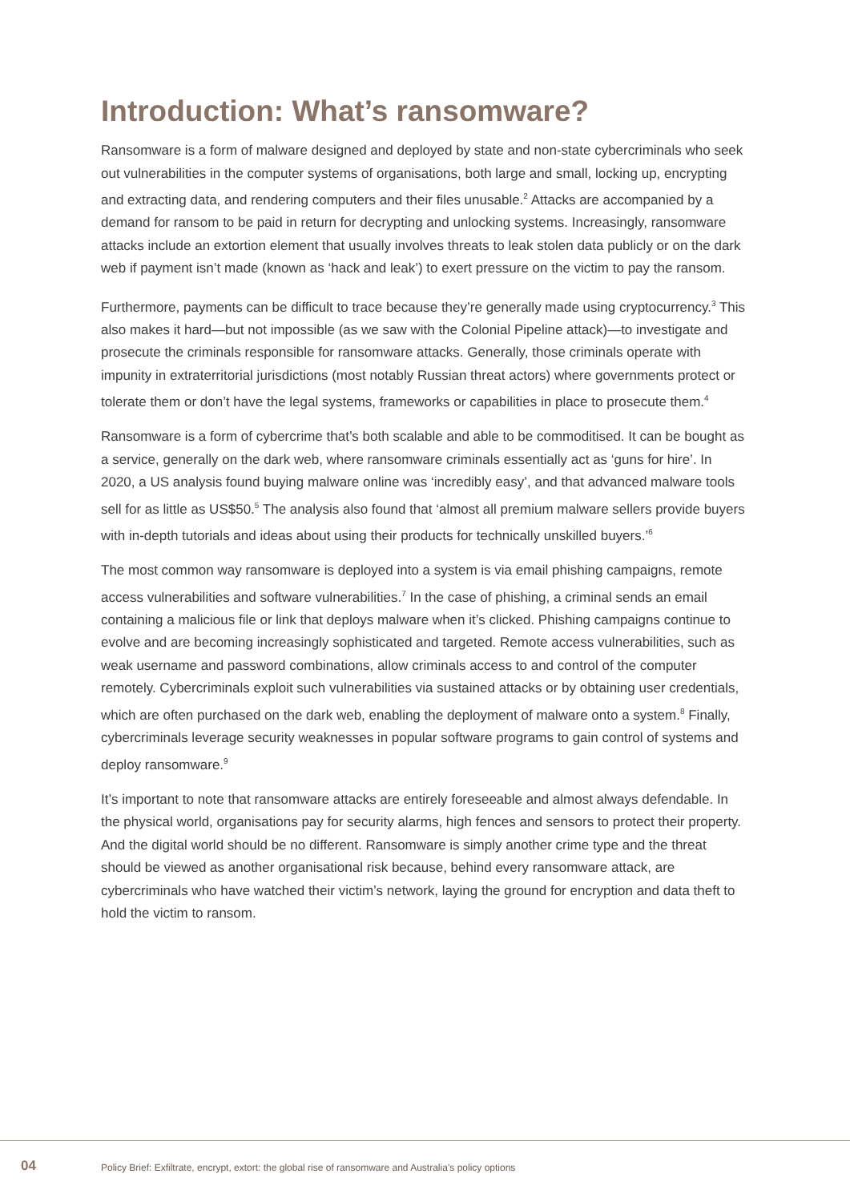Introduction: What’s ransomware?
Ransomware is a form of malware designed and deployed by state and non-state cybercriminals who seek out vulnerabilities in the computer systems of organisations, both large and small, locking up, encrypting and extracting data, and rendering computers and their files unusable.<sup>2</sup> Attacks are accompanied by a demand for ransom to be paid in return for decrypting and unlocking systems. Increasingly, ransomware attacks include an extortion element that usually involves threats to leak stolen data publicly or on the dark web if payment isn’t made (known as ‘hack and leak’) to exert pressure on the victim to pay the ransom.
Furthermore, payments can be difficult to trace because they’re generally made using cryptocurrency.<sup>3</sup> This also makes it hard—but not impossible (as we saw with the Colonial Pipeline attack)—to investigate and prosecute the criminals responsible for ransomware attacks. Generally, those criminals operate with impunity in extraterritorial jurisdictions (most notably Russian threat actors) where governments protect or tolerate them or don’t have the legal systems, frameworks or capabilities in place to prosecute them.<sup>4</sup>
Ransomware is a form of cybercrime that’s both scalable and able to be commoditised. It can be bought as a service, generally on the dark web, where ransomware criminals essentially act as ‘guns for hire’. In 2020, a US analysis found buying malware online was ‘incredibly easy’, and that advanced malware tools sell for as little as US$50.<sup>5</sup> The analysis also found that ‘almost all premium malware sellers provide buyers with in-depth tutorials and ideas about using their products for technically unskilled buyers.’<sup>6</sup>
The most common way ransomware is deployed into a system is via email phishing campaigns, remote access vulnerabilities and software vulnerabilities.<sup>7</sup> In the case of phishing, a criminal sends an email containing a malicious file or link that deploys malware when it’s clicked. Phishing campaigns continue to evolve and are becoming increasingly sophisticated and targeted. Remote access vulnerabilities, such as weak username and password combinations, allow criminals access to and control of the computer remotely. Cybercriminals exploit such vulnerabilities via sustained attacks or by obtaining user credentials, which are often purchased on the dark web, enabling the deployment of malware onto a system.<sup>8</sup> Finally, cybercriminals leverage security weaknesses in popular software programs to gain control of systems and deploy ransomware.<sup>9</sup>
It’s important to note that ransomware attacks are entirely foreseeable and almost always defendable. In the physical world, organisations pay for security alarms, high fences and sensors to protect their property. And the digital world should be no different. Ransomware is simply another crime type and the threat should be viewed as another organisational risk because, behind every ransomware attack, are cybercriminals who have watched their victim’s network, laying the ground for encryption and data theft to hold the victim to ransom.
04 Policy Brief: Exfiltrate, encrypt, extort: the global rise of ransomware and Australia’s policy options